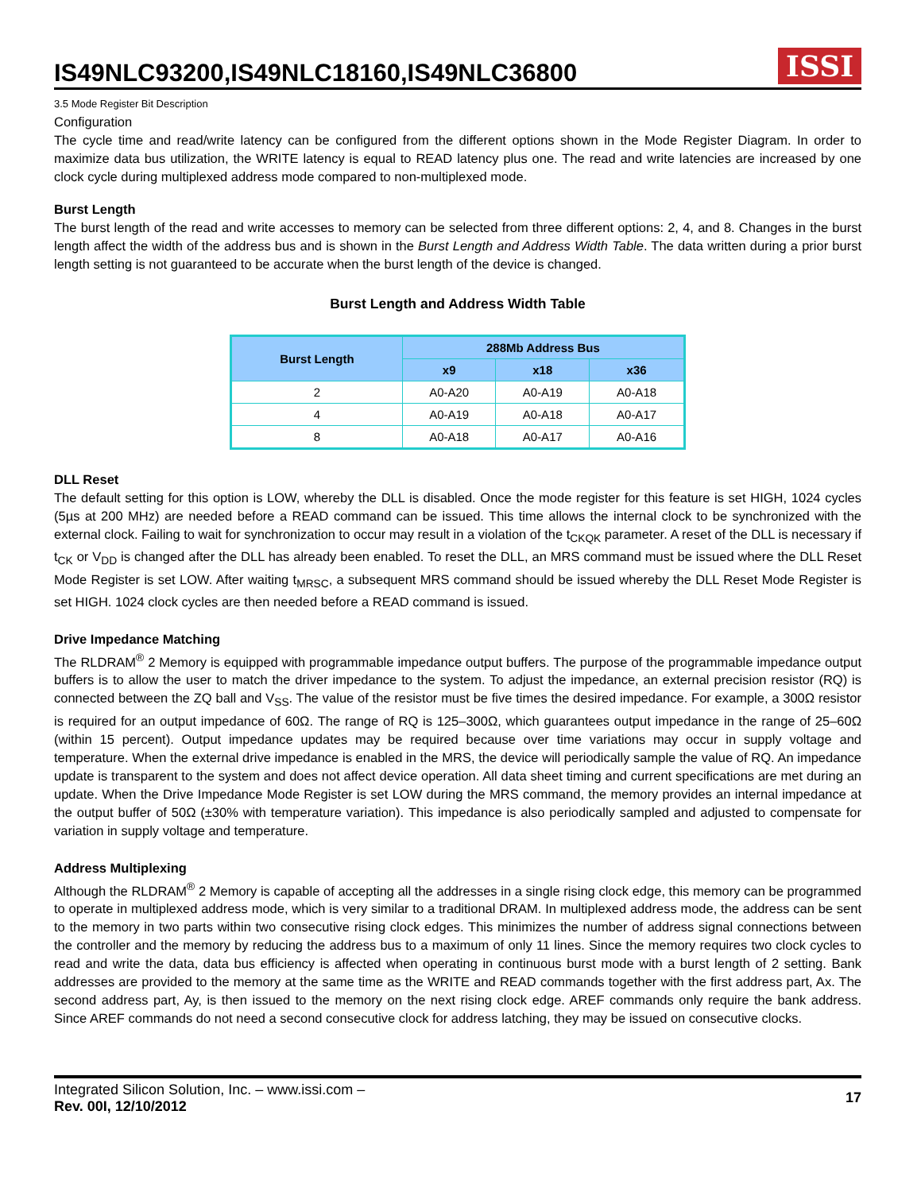IS49NLC93200,IS49NLC18160,IS49NLC36800
ISSI
3.5 Mode Register Bit Description
Configuration
The cycle time and read/write latency can be configured from the different options shown in the Mode Register Diagram. In order to maximize data bus utilization, the WRITE latency is equal to READ latency plus one. The read and write latencies are increased by one clock cycle during multiplexed address mode compared to non-multiplexed mode.
Burst Length
The burst length of the read and write accesses to memory can be selected from three different options: 2, 4, and 8. Changes in the burst length affect the width of the address bus and is shown in the Burst Length and Address Width Table. The data written during a prior burst length setting is not guaranteed to be accurate when the burst length of the device is changed.
Burst Length and Address Width Table
| Burst Length | 288Mb Address Bus | | |
| --- | --- | --- | --- |
| | x9 | x18 | x36 |
| 2 | A0-A20 | A0-A19 | A0-A18 |
| 4 | A0-A19 | A0-A18 | A0-A17 |
| 8 | A0-A18 | A0-A17 | A0-A16 |
DLL Reset
The default setting for this option is LOW, whereby the DLL is disabled. Once the mode register for this feature is set HIGH, 1024 cycles (5µs at 200 MHz) are needed before a READ command can be issued. This time allows the internal clock to be synchronized with the external clock. Failing to wait for synchronization to occur may result in a violation of the t<sub>CKQK</sub> parameter. A reset of the DLL is necessary if t<sub>CK</sub> or V<sub>DD</sub> is changed after the DLL has already been enabled. To reset the DLL, an MRS command must be issued where the DLL Reset Mode Register is set LOW. After waiting t<sub>MRSC</sub>, a subsequent MRS command should be issued whereby the DLL Reset Mode Register is set HIGH. 1024 clock cycles are then needed before a READ command is issued.
Drive Impedance Matching
The RLDRAM<sup>®</sup> 2 Memory is equipped with programmable impedance output buffers. The purpose of the programmable impedance output buffers is to allow the user to match the driver impedance to the system. To adjust the impedance, an external precision resistor (RQ) is connected between the ZQ ball and V<sub>SS</sub>. The value of the resistor must be five times the desired impedance. For example, a 300Ω resistor is required for an output impedance of 60Ω. The range of RQ is 125–300Ω, which guarantees output impedance in the range of 25–60Ω (within 15 percent). Output impedance updates may be required because over time variations may occur in supply voltage and temperature. When the external drive impedance is enabled in the MRS, the device will periodically sample the value of RQ. An impedance update is transparent to the system and does not affect device operation. All data sheet timing and current specifications are met during an update. When the Drive Impedance Mode Register is set LOW during the MRS command, the memory provides an internal impedance at the output buffer of 50Ω (±30% with temperature variation). This impedance is also periodically sampled and adjusted to compensate for variation in supply voltage and temperature.
Address Multiplexing
Although the RLDRAM<sup>®</sup> 2 Memory is capable of accepting all the addresses in a single rising clock edge, this memory can be programmed to operate in multiplexed address mode, which is very similar to a traditional DRAM. In multiplexed address mode, the address can be sent to the memory in two parts within two consecutive rising clock edges. This minimizes the number of address signal connections between the controller and the memory by reducing the address bus to a maximum of only 11 lines. Since the memory requires two clock cycles to read and write the data, data bus efficiency is affected when operating in continuous burst mode with a burst length of 2 setting. Bank addresses are provided to the memory at the same time as the WRITE and READ commands together with the first address part, Ax. The second address part, Ay, is then issued to the memory on the next rising clock edge. AREF commands only require the bank address. Since AREF commands do not need a second consecutive clock for address latching, they may be issued on consecutive clocks.
Integrated Silicon Solution, Inc. – www.issi.com –
Rev. 00I, 12/10/2012
17